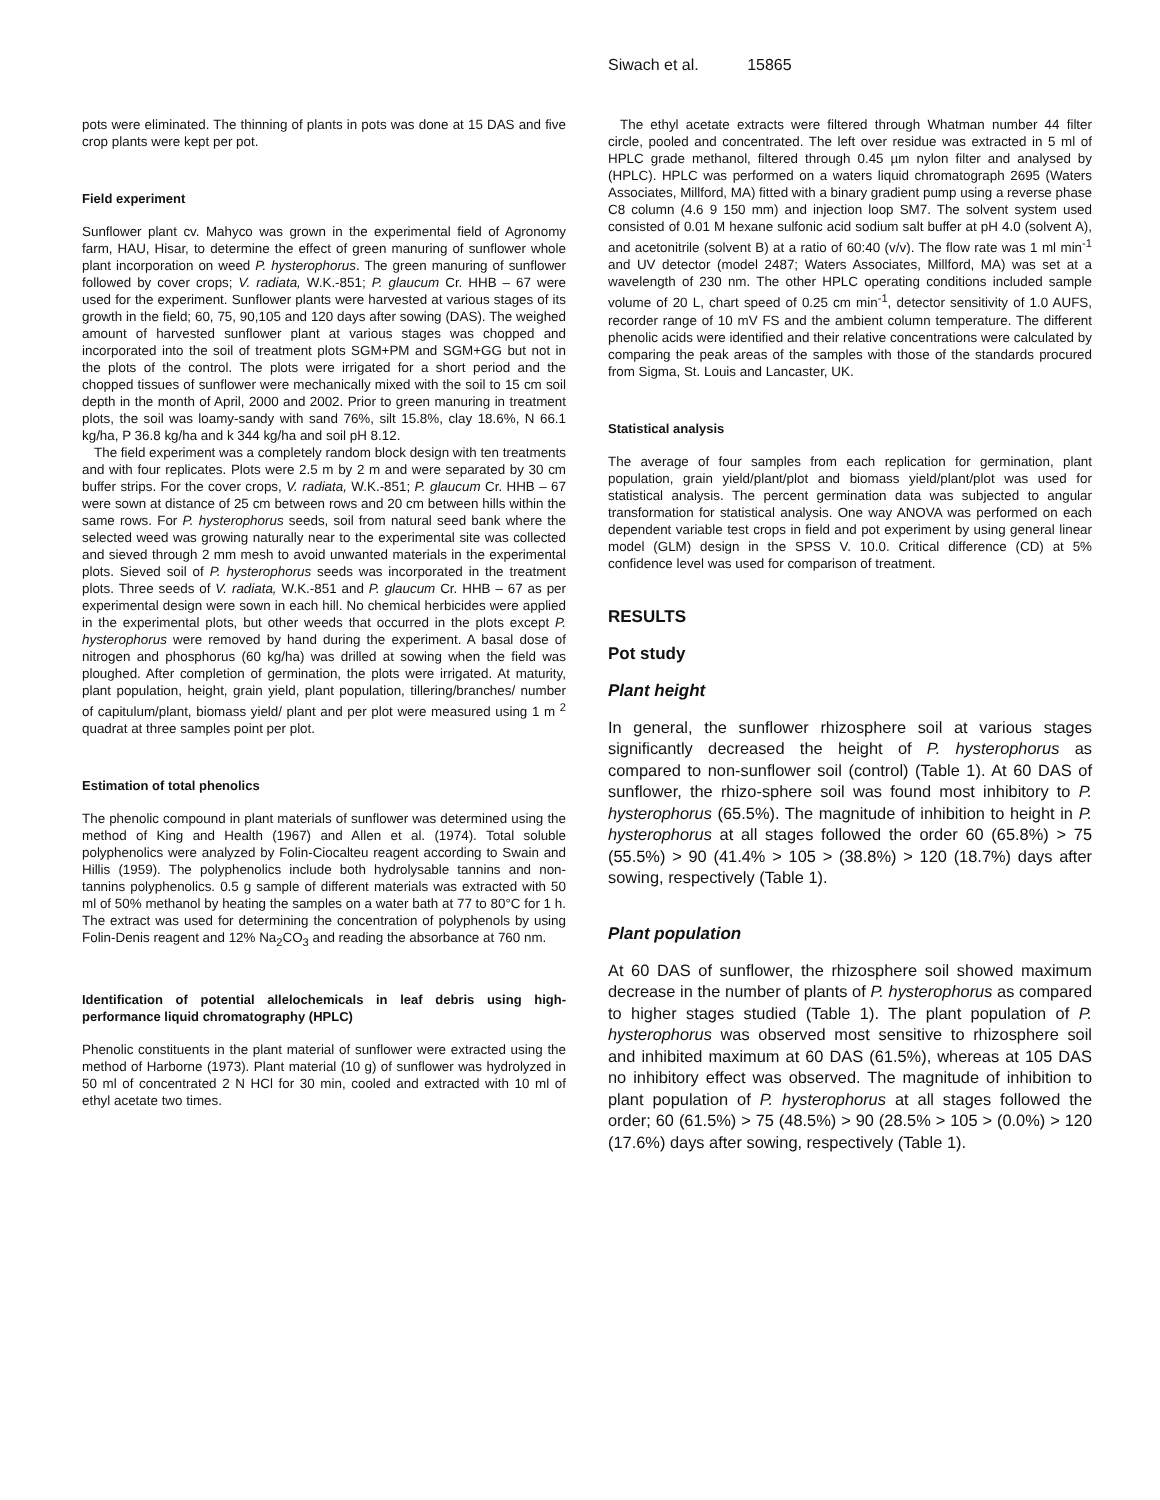Siwach et al. 15865
pots were eliminated. The thinning of plants in pots was done at 15 DAS and five crop plants were kept per pot.
Field experiment
Sunflower plant cv. Mahyco was grown in the experimental field of Agronomy farm, HAU, Hisar, to determine the effect of green manuring of sunflower whole plant incorporation on weed P. hysterophorus. The green manuring of sunflower followed by cover crops; V. radiata, W.K.-851; P. glaucum Cr. HHB – 67 were used for the experiment. Sunflower plants were harvested at various stages of its growth in the field; 60, 75, 90,105 and 120 days after sowing (DAS). The weighed amount of harvested sunflower plant at various stages was chopped and incorporated into the soil of treatment plots SGM+PM and SGM+GG but not in the plots of the control. The plots were irrigated for a short period and the chopped tissues of sunflower were mechanically mixed with the soil to 15 cm soil depth in the month of April, 2000 and 2002. Prior to green manuring in treatment plots, the soil was loamy-sandy with sand 76%, silt 15.8%, clay 18.6%, N 66.1 kg/ha, P 36.8 kg/ha and k 344 kg/ha and soil pH 8.12.
The field experiment was a completely random block design with ten treatments and with four replicates. Plots were 2.5 m by 2 m and were separated by 30 cm buffer strips. For the cover crops, V. radiata, W.K.-851; P. glaucum Cr. HHB – 67 were sown at distance of 25 cm between rows and 20 cm between hills within the same rows. For P. hysterophorus seeds, soil from natural seed bank where the selected weed was growing naturally near to the experimental site was collected and sieved through 2 mm mesh to avoid unwanted materials in the experimental plots. Sieved soil of P. hysterophorus seeds was incorporated in the treatment plots. Three seeds of V. radiata, W.K.-851 and P. glaucum Cr. HHB – 67 as per experimental design were sown in each hill. No chemical herbicides were applied in the experimental plots, but other weeds that occurred in the plots except P. hysterophorus were removed by hand during the experiment. A basal dose of nitrogen and phosphorus (60 kg/ha) was drilled at sowing when the field was ploughed. After completion of germination, the plots were irrigated. At maturity, plant population, height, grain yield, plant population, tillering/branches/ number of capitulum/plant, biomass yield/ plant and per plot were measured using 1 m <sup>2</sup> quadrat at three samples point per plot.
Estimation of total phenolics
The phenolic compound in plant materials of sunflower was determined using the method of King and Health (1967) and Allen et al. (1974). Total soluble polyphenolics were analyzed by Folin-Ciocalteu reagent according to Swain and Hillis (1959). The polyphenolics include both hydrolysable tannins and non-tannins polyphenolics. 0.5 g sample of different materials was extracted with 50 ml of 50% methanol by heating the samples on a water bath at 77 to 80°C for 1 h. The extract was used for determining the concentration of polyphenols by using Folin-Denis reagent and 12% Na<sub>2</sub>CO<sub>3</sub> and reading the absorbance at 760 nm.
Identification of potential allelochemicals in leaf debris using high-performance liquid chromatography (HPLC)
Phenolic constituents in the plant material of sunflower were extracted using the method of Harborne (1973). Plant material (10 g) of sunflower was hydrolyzed in 50 ml of concentrated 2 N HCl for 30 min, cooled and extracted with 10 ml of ethyl acetate two times.
The ethyl acetate extracts were filtered through Whatman number 44 filter circle, pooled and concentrated. The left over residue was extracted in 5 ml of HPLC grade methanol, filtered through 0.45 µm nylon filter and analysed by (HPLC). HPLC was performed on a waters liquid chromatograph 2695 (Waters Associates, Millford, MA) fitted with a binary gradient pump using a reverse phase C8 column (4.6 9 150 mm) and injection loop SM7. The solvent system used consisted of 0.01 M hexane sulfonic acid sodium salt buffer at pH 4.0 (solvent A), and acetonitrile (solvent B) at a ratio of 60:40 (v/v). The flow rate was 1 ml min<sup>-1</sup> and UV detector (model 2487; Waters Associates, Millford, MA) was set at a wavelength of 230 nm. The other HPLC operating conditions included sample volume of 20 L, chart speed of 0.25 cm min<sup>-1</sup>, detector sensitivity of 1.0 AUFS, recorder range of 10 mV FS and the ambient column temperature. The different phenolic acids were identified and their relative concentrations were calculated by comparing the peak areas of the samples with those of the standards procured from Sigma, St. Louis and Lancaster, UK.
Statistical analysis
The average of four samples from each replication for germination, plant population, grain yield/plant/plot and biomass yield/plant/plot was used for statistical analysis. The percent germination data was subjected to angular transformation for statistical analysis. One way ANOVA was performed on each dependent variable test crops in field and pot experiment by using general linear model (GLM) design in the SPSS V. 10.0. Critical difference (CD) at 5% confidence level was used for comparison of treatment.
RESULTS
Pot study
Plant height
In general, the sunflower rhizosphere soil at various stages significantly decreased the height of P. hysterophorus as compared to non-sunflower soil (control) (Table 1). At 60 DAS of sunflower, the rhizo-sphere soil was found most inhibitory to P. hysterophorus (65.5%). The magnitude of inhibition to height in P. hysterophorus at all stages followed the order 60 (65.8%) > 75 (55.5%) > 90 (41.4% > 105 > (38.8%) > 120 (18.7%) days after sowing, respectively (Table 1).
Plant population
At 60 DAS of sunflower, the rhizosphere soil showed maximum decrease in the number of plants of P. hysterophorus as compared to higher stages studied (Table 1). The plant population of P. hysterophorus was observed most sensitive to rhizosphere soil and inhibited maximum at 60 DAS (61.5%), whereas at 105 DAS no inhibitory effect was observed. The magnitude of inhibition to plant population of P. hysterophorus at all stages followed the order; 60 (61.5%) > 75 (48.5%) > 90 (28.5% > 105 > (0.0%) > 120 (17.6%) days after sowing, respectively (Table 1).